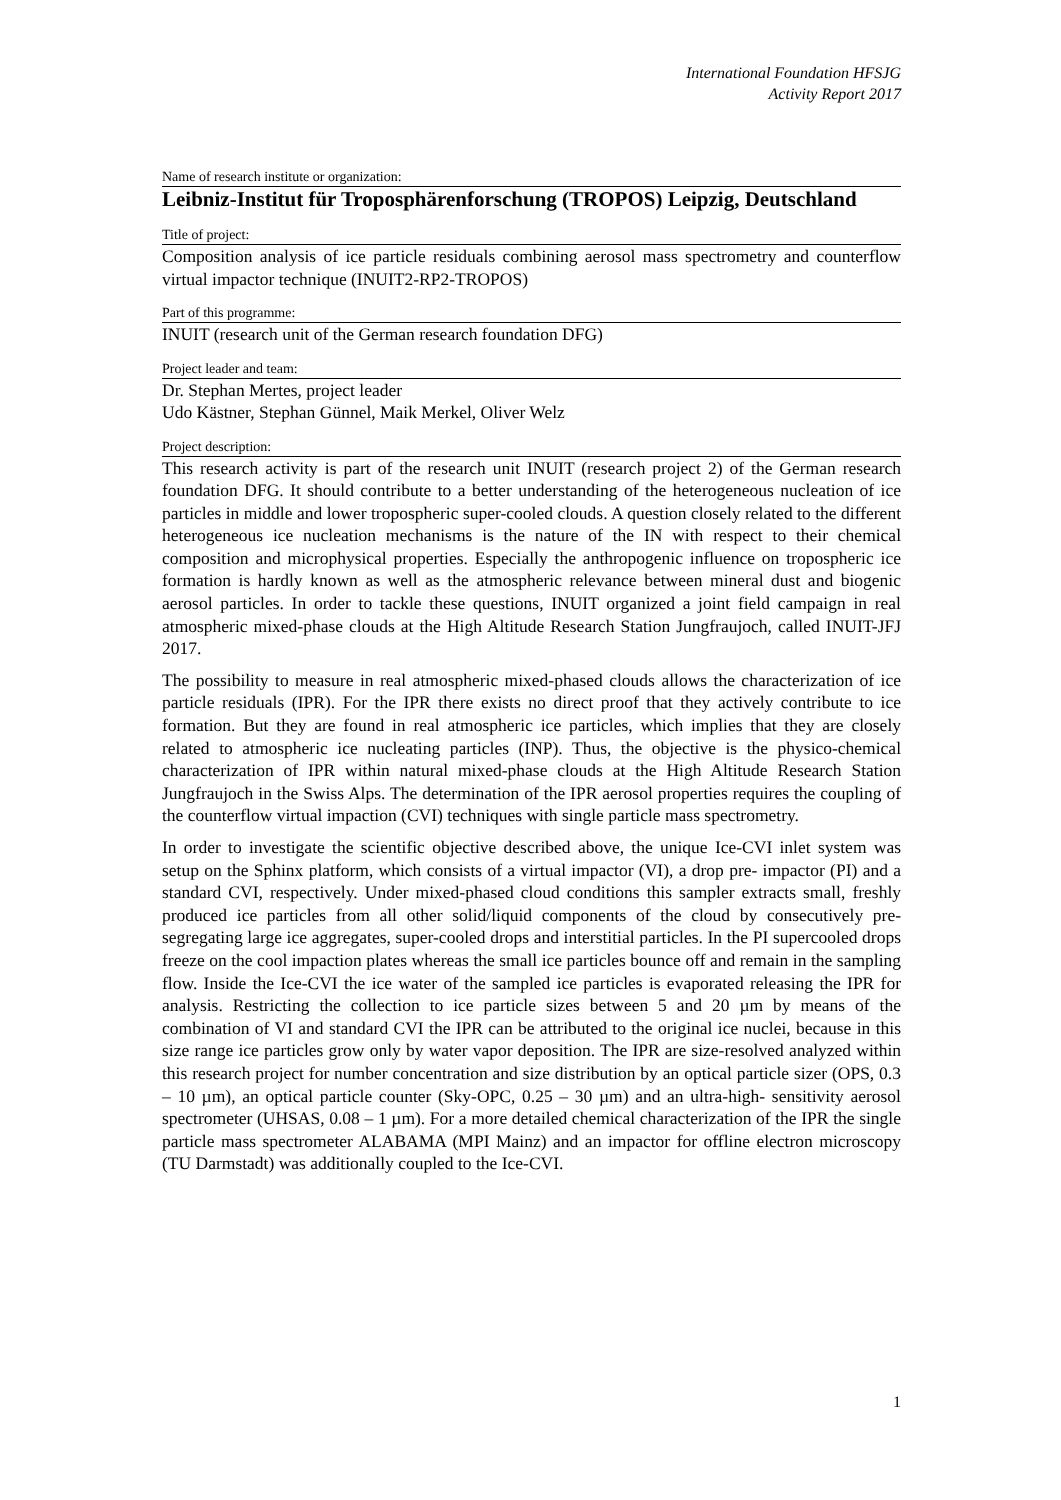International Foundation HFSJG
Activity Report 2017
Name of research institute or organization:
Leibniz-Institut für Troposphärenforschung (TROPOS) Leipzig, Deutschland
Title of project:
Composition analysis of ice particle residuals combining aerosol mass spectrometry and counterflow virtual impactor technique (INUIT2-RP2-TROPOS)
Part of this programme:
INUIT (research unit of the German research foundation DFG)
Project leader and team:
Dr. Stephan Mertes, project leader
Udo Kästner, Stephan Günnel, Maik Merkel, Oliver Welz
Project description:
This research activity is part of the research unit INUIT (research project 2) of the German research foundation DFG. It should contribute to a better understanding of the heterogeneous nucleation of ice particles in middle and lower tropospheric super-cooled clouds. A question closely related to the different heterogeneous ice nucleation mechanisms is the nature of the IN with respect to their chemical composition and microphysical properties. Especially the anthropogenic influence on tropospheric ice formation is hardly known as well as the atmospheric relevance between mineral dust and biogenic aerosol particles. In order to tackle these questions, INUIT organized a joint field campaign in real atmospheric mixed-phase clouds at the High Altitude Research Station Jungfraujoch, called INUIT-JFJ 2017.
The possibility to measure in real atmospheric mixed-phased clouds allows the characterization of ice particle residuals (IPR). For the IPR there exists no direct proof that they actively contribute to ice formation. But they are found in real atmospheric ice particles, which implies that they are closely related to atmospheric ice nucleating particles (INP). Thus, the objective is the physico-chemical characterization of IPR within natural mixed-phase clouds at the High Altitude Research Station Jungfraujoch in the Swiss Alps. The determination of the IPR aerosol properties requires the coupling of the counterflow virtual impaction (CVI) techniques with single particle mass spectrometry.
In order to investigate the scientific objective described above, the unique Ice-CVI inlet system was setup on the Sphinx platform, which consists of a virtual impactor (VI), a drop pre- impactor (PI) and a standard CVI, respectively. Under mixed-phased cloud conditions this sampler extracts small, freshly produced ice particles from all other solid/liquid components of the cloud by consecutively pre-segregating large ice aggregates, super-cooled drops and interstitial particles. In the PI supercooled drops freeze on the cool impaction plates whereas the small ice particles bounce off and remain in the sampling flow. Inside the Ice-CVI the ice water of the sampled ice particles is evaporated releasing the IPR for analysis. Restricting the collection to ice particle sizes between 5 and 20 µm by means of the combination of VI and standard CVI the IPR can be attributed to the original ice nuclei, because in this size range ice particles grow only by water vapor deposition. The IPR are size-resolved analyzed within this research project for number concentration and size distribution by an optical particle sizer (OPS, 0.3 – 10 µm), an optical particle counter (Sky-OPC, 0.25 – 30 µm) and an ultra-high- sensitivity aerosol spectrometer (UHSAS, 0.08 – 1 µm). For a more detailed chemical characterization of the IPR the single particle mass spectrometer ALABAMA (MPI Mainz) and an impactor for offline electron microscopy (TU Darmstadt) was additionally coupled to the Ice-CVI.
1